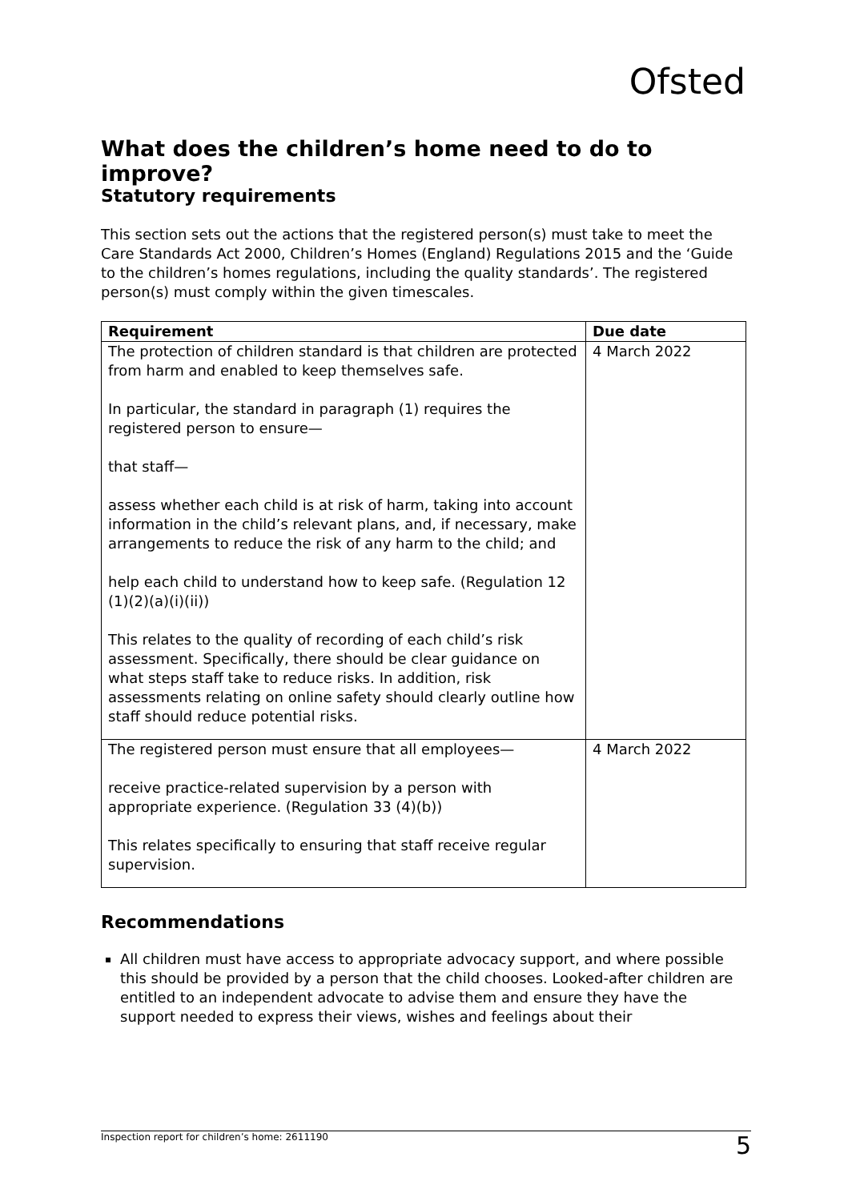Ofsted
What does the children’s home need to do to improve?
Statutory requirements
This section sets out the actions that the registered person(s) must take to meet the Care Standards Act 2000, Children’s Homes (England) Regulations 2015 and the ‘Guide to the children’s homes regulations, including the quality standards’. The registered person(s) must comply within the given timescales.
| Requirement | Due date |
| --- | --- |
| The protection of children standard is that children are protected from harm and enabled to keep themselves safe. In particular, the standard in paragraph (1) requires the registered person to ensure— that staff— assess whether each child is at risk of harm, taking into account information in the child’s relevant plans, and, if necessary, make arrangements to reduce the risk of any harm to the child; and help each child to understand how to keep safe. (Regulation 12 (1)(2)(a)(i)(ii)) This relates to the quality of recording of each child’s risk assessment. Specifically, there should be clear guidance on what steps staff take to reduce risks. In addition, risk assessments relating on online safety should clearly outline how staff should reduce potential risks. | 4 March 2022 |
| The registered person must ensure that all employees— receive practice-related supervision by a person with appropriate experience. (Regulation 33 (4)(b)) This relates specifically to ensuring that staff receive regular supervision. | 4 March 2022 |
Recommendations
All children must have access to appropriate advocacy support, and where possible this should be provided by a person that the child chooses. Looked-after children are entitled to an independent advocate to advise them and ensure they have the support needed to express their views, wishes and feelings about their
Inspection report for children’s home: 2611190 5